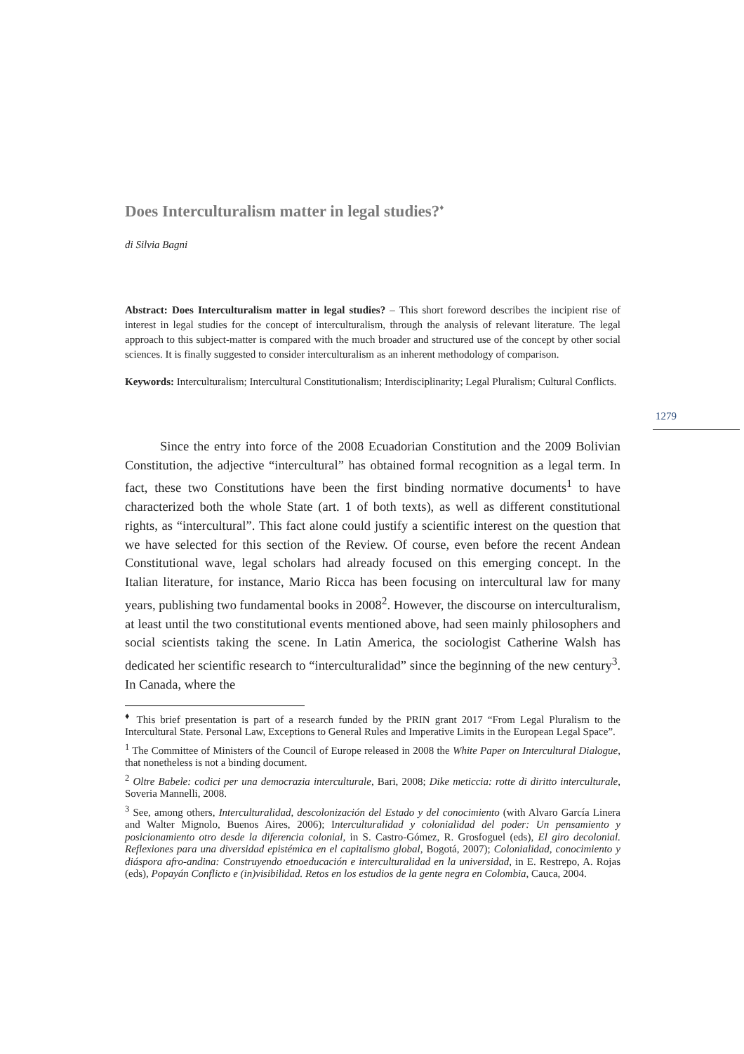Does Interculturalism matter in legal studies?<sup>♦</sup>
di Silvia Bagni
Abstract: Does Interculturalism matter in legal studies? – This short foreword describes the incipient rise of interest in legal studies for the concept of interculturalism, through the analysis of relevant literature. The legal approach to this subject-matter is compared with the much broader and structured use of the concept by other social sciences. It is finally suggested to consider interculturalism as an inherent methodology of comparison.
Keywords: Interculturalism; Intercultural Constitutionalism; Interdisciplinarity; Legal Pluralism; Cultural Conflicts.
Since the entry into force of the 2008 Ecuadorian Constitution and the 2009 Bolivian Constitution, the adjective “intercultural” has obtained formal recognition as a legal term. In fact, these two Constitutions have been the first binding normative documents<sup>1</sup> to have characterized both the whole State (art. 1 of both texts), as well as different constitutional rights, as “intercultural”. This fact alone could justify a scientific interest on the question that we have selected for this section of the Review. Of course, even before the recent Andean Constitutional wave, legal scholars had already focused on this emerging concept. In the Italian literature, for instance, Mario Ricca has been focusing on intercultural law for many years, publishing two fundamental books in 2008<sup>2</sup>. However, the discourse on interculturalism, at least until the two constitutional events mentioned above, had seen mainly philosophers and social scientists taking the scene. In Latin America, the sociologist Catherine Walsh has dedicated her scientific research to “interculturalidad” since the beginning of the new century<sup>3</sup>. In Canada, where the
<sup>♦</sup> This brief presentation is part of a research funded by the PRIN grant 2017 “From Legal Pluralism to the Intercultural State. Personal Law, Exceptions to General Rules and Imperative Limits in the European Legal Space”.
<sup>1</sup> The Committee of Ministers of the Council of Europe released in 2008 the White Paper on Intercultural Dialogue, that nonetheless is not a binding document.
<sup>2</sup> Oltre Babele: codici per una democrazia interculturale, Bari, 2008; Dike meticcia: rotte di diritto interculturale, Soveria Mannelli, 2008.
<sup>3</sup> See, among others, Interculturalidad, descolonización del Estado y del conocimiento (with Alvaro García Linera and Walter Mignolo, Buenos Aires, 2006); Interculturalidad y colonialidad del poder: Un pensamiento y posicionamiento otro desde la diferencia colonial, in S. Castro-Gómez, R. Grosfoguel (eds), El giro decolonial. Reflexiones para una diversidad epistémica en el capitalismo global, Bogotá, 2007); Colonialidad, conocimiento y diáspora afro-andina: Construyendo etnoeducación e interculturalidad en la universidad, in E. Restrepo, A. Rojas (eds), Popayán Conflicto e (in)visibilidad. Retos en los estudios de la gente negra en Colombia, Cauca, 2004.
1279